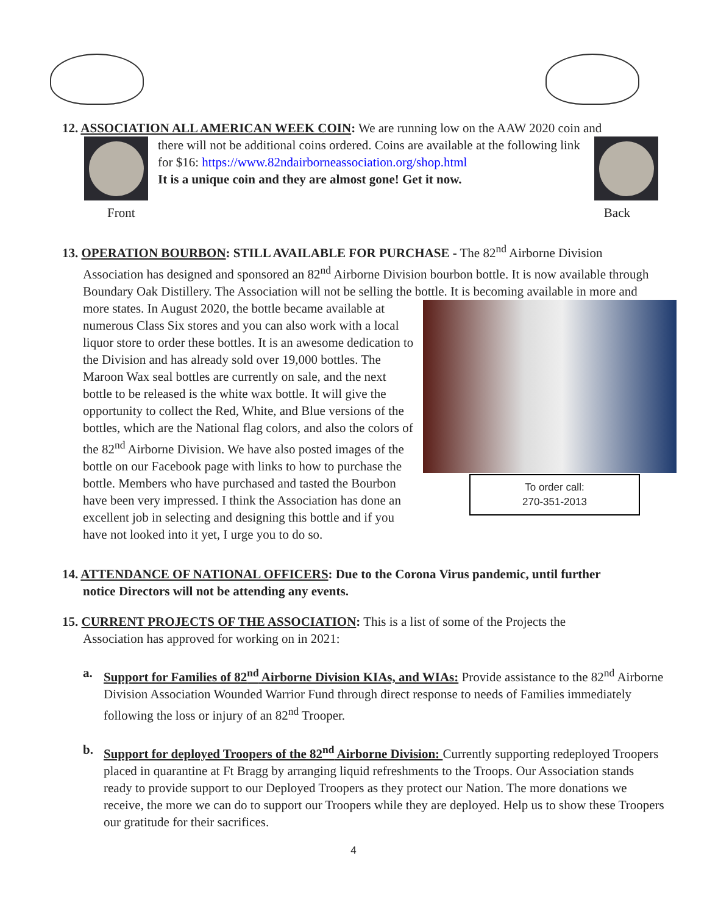12. ASSOCIATION ALL AMERICAN WEEK COIN: We are running low on the AAW 2020 coin and
there will not be additional coins ordered. Coins are available at the following link for $16: https://www.82ndairborneassociation.org/shop.html
It is a unique coin and they are almost gone! Get it now.
Front Back
13. OPERATION BOURBON: STILL AVAILABLE FOR PURCHASE - The 82<sup>nd</sup> Airborne Division
Association has designed and sponsored an 82<sup>nd</sup> Airborne Division bourbon bottle. It is now available through Boundary Oak Distillery. The Association will not be selling the bottle. It is becoming available
To order call:
270-351-2013
in more and more states. In August 2020, the bottle became available at numerous Class Six stores and you can also work with a local liquor store to order these bottles. It is an awesome dedication to the Division and has already sold over 19,000 bottles. The Maroon Wax seal bottles are currently on sale, and the next bottle to be released is the white wax bottle. It will give the opportunity to collect the Red, White, and Blue versions of the bottles, which are the National flag colors, and also the colors of the 82<sup>nd</sup> Airborne Division. We have also posted images of the bottle on our Facebook page with links to how to purchase the bottle. Members who have purchased and tasted the Bourbon have been very impressed. I think the Association has done an excellent job in selecting and designing this bottle and if you have not looked into it yet, I urge you to do so.
14. ATTENDANCE OF NATIONAL OFFICERS: Due to the Corona Virus pandemic, until further
notice Directors will not be attending any events.
15. CURRENT PROJECTS OF THE ASSOCIATION: This is a list of some of the Projects the
Association has approved for working on in 2021:
a. Support for Families of 82<sup>nd</sup> Airborne Division KIAs, and WIAs: Provide assistance to the 82<sup>nd</sup> Airborne Division Association Wounded Warrior Fund through direct response to needs of Families immediately following the loss or injury of an 82<sup>nd</sup> Trooper.
b. Support for deployed Troopers of the 82<sup>nd</sup> Airborne Division: Currently supporting redeployed Troopers placed in quarantine at Ft Bragg by arranging liquid refreshments to the Troops. Our Association stands ready to provide support to our Deployed Troopers as they protect our Nation. The more donations we receive, the more we can do to support our Troopers while they are deployed. Help us to show these Troopers our gratitude for their sacrifices.
4